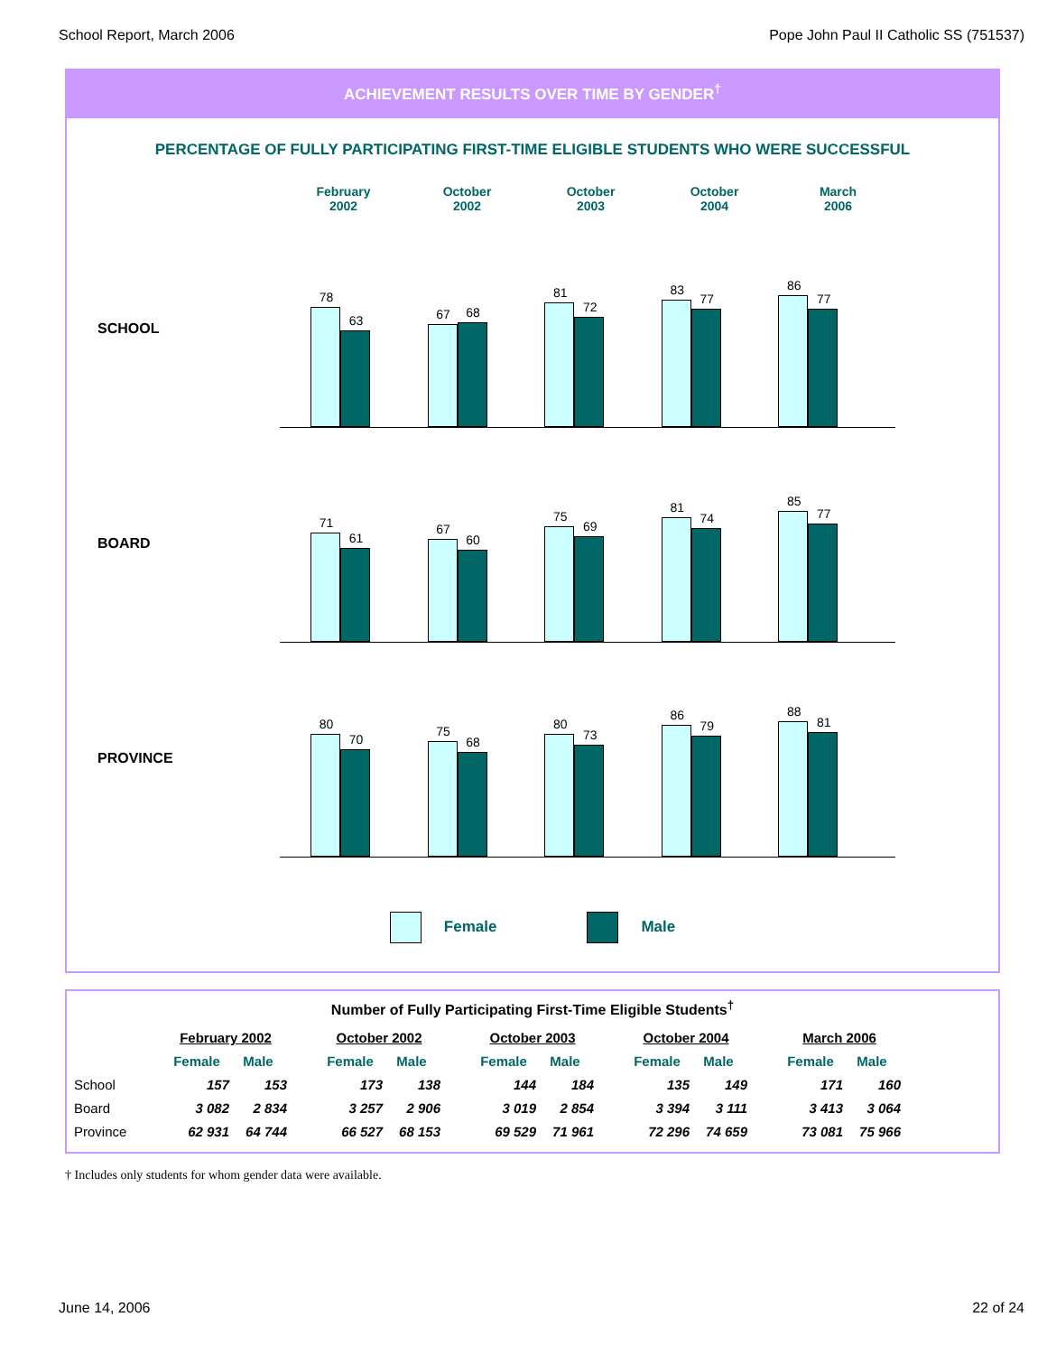School Report, March 2006 Pope John Paul II Catholic SS (751537)
ACHIEVEMENT RESULTS OVER TIME BY GENDER<sup>†</sup>
PERCENTAGE OF FULLY PARTICIPATING FIRST-TIME ELIGIBLE STUDENTS WHO WERE SUCCESSFUL
February
2002
October
2002
October
2003
October
2004
March
2006
SCHOOL
78
63
67
68
81
72
83
77
86
77
BOARD
71
61
67
60
75
69
81
74
85
77
PROVINCE
80
70
75
68
80
73
86
79
88
81
Female Male
Number of Fully Participating First-Time Eligible Students<sup>†</sup>
| | February 2002 | | | October 2002 | | | October 2003 | | | October 2004 | | | March 2006 | |
| --- | --- | --- | --- | --- | --- | --- | --- | --- | --- | --- | --- | --- | --- | --- |
| | Female | Male | | Female | Male | | Female | Male | | Female | Male | | Female | Male |
| School | 157 | 153 | | 173 | 138 | | 144 | 184 | | 135 | 149 | | 171 | 160 |
| Board | 3 082 | 2 834 | | 3 257 | 2 906 | | 3 019 | 2 854 | | 3 394 | 3 111 | | 3 413 | 3 064 |
| Province | 62 931 | 64 744 | | 66 527 | 68 153 | | 69 529 | 71 961 | | 72 296 | 74 659 | | 73 081 | 75 966 |
† Includes only students for whom gender data were available.
June 14, 2006 22 of 24